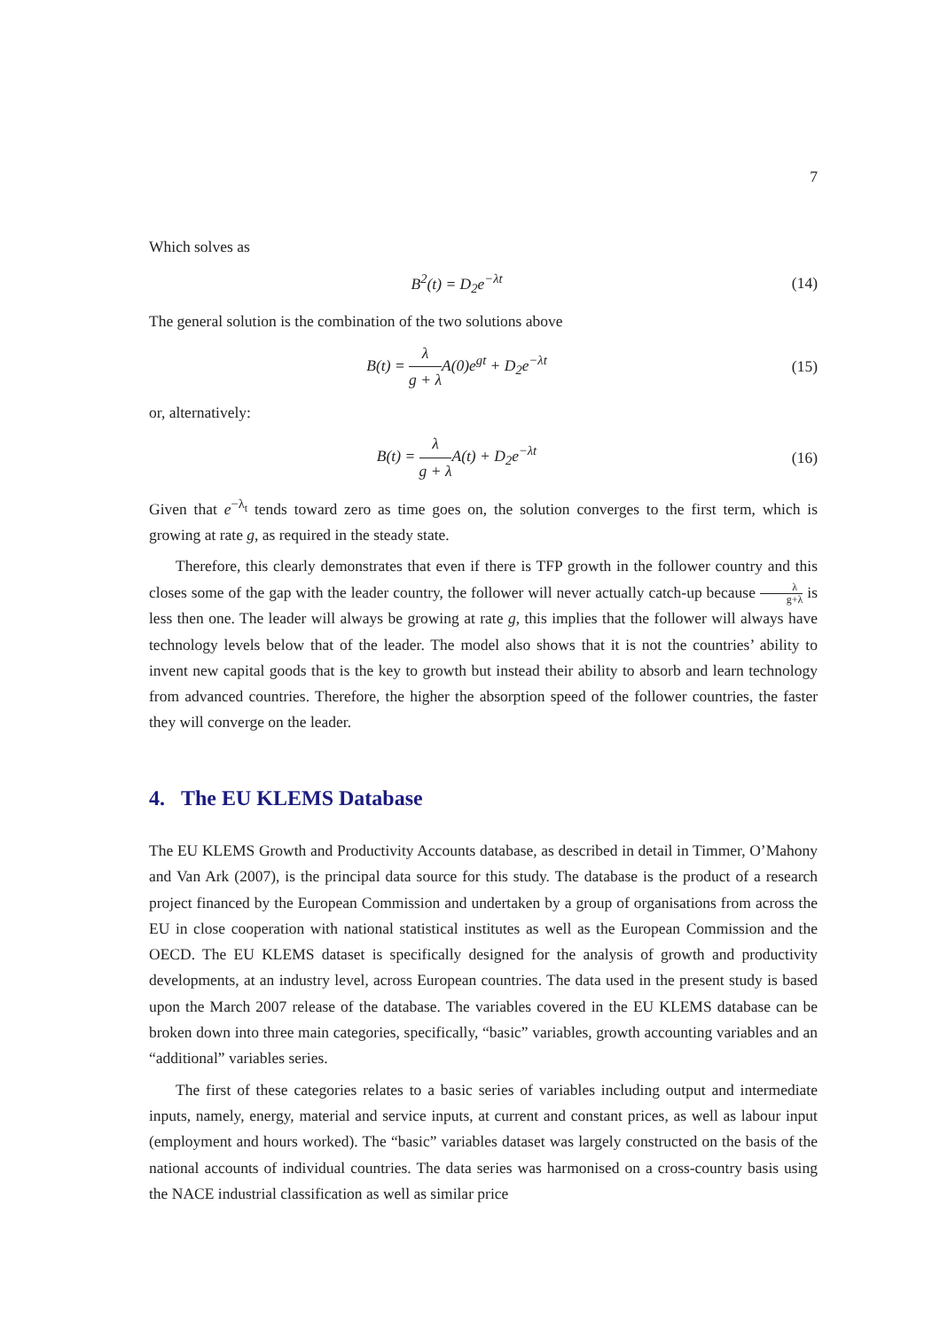7
Which solves as
B<sup>2</sup>(t) = D<sub>2</sub>e<sup>−λt</sup> (14)
The general solution is the combination of the two solutions above
B(t) = λ g + λ A(0)e<sup>gt</sup> + D<sub>2</sub>e<sup>−λt</sup>
(15)
or, alternatively:
B(t) = λ g + λ A(t) + D<sub>2</sub>e<sup>−λt</sup> (16)
Given that e<sup>−λ<sub>t</sub></sup> tends toward zero as time goes on, the solution converges to the first term, which is growing at rate g, as required in the steady state.
Therefore, this clearly demonstrates that even if there is TFP growth in the follower country and this closes some of the gap with the leader country, the follower will never actually catch-up because λ g+λ is less then one. The leader will always be growing at rate g, this implies that the follower will always have technology levels below that of the leader. The model also shows that it is not the countries’ ability to invent new capital goods that is the key to growth but instead their ability to absorb and learn technology from advanced countries. Therefore, the higher the absorption speed of the follower countries, the faster they will converge on the leader.
4. The EU KLEMS Database
The EU KLEMS Growth and Productivity Accounts database, as described in detail in Timmer, O’Mahony and Van Ark (2007), is the principal data source for this study. The database is the product of a research project financed by the European Commission and undertaken by a group of organisations from across the EU in close cooperation with national statistical institutes as well as the European Commission and the OECD. The EU KLEMS dataset is specifically designed for the analysis of growth and productivity developments, at an industry level, across European countries. The data used in the present study is based upon the March 2007 release of the database. The variables covered in the EU KLEMS database can be broken down into three main categories, specifically, “basic” variables, growth accounting variables and an “additional” variables series.
The first of these categories relates to a basic series of variables including output and intermediate inputs, namely, energy, material and service inputs, at current and constant prices, as well as labour input (employment and hours worked). The “basic” variables dataset was largely constructed on the basis of the national accounts of individual countries. The data series was harmonised on a cross-country basis using the NACE industrial classification as well as similar price